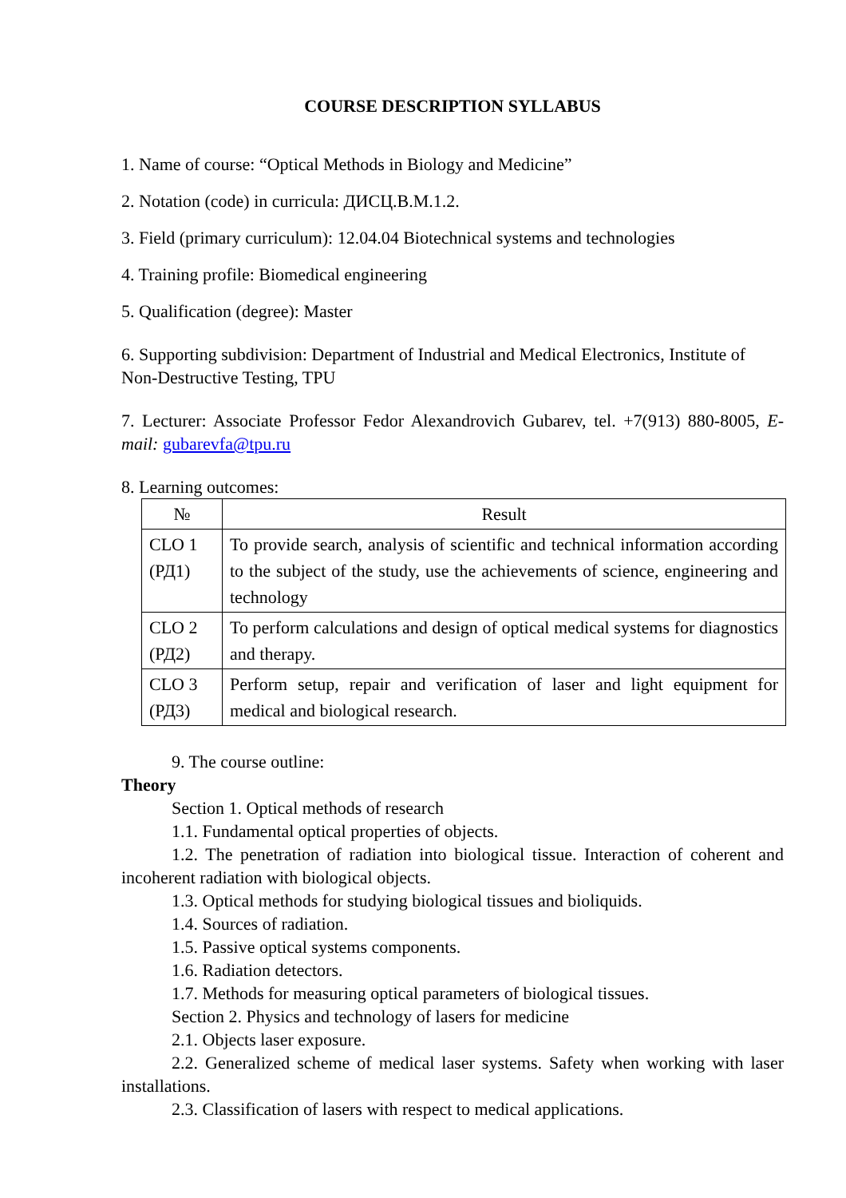COURSE DESCRIPTION SYLLABUS
1. Name of course: “Optical Methods in Biology and Medicine”
2. Notation (code) in curricula: ДИСЦ.В.М.1.2.
3. Field (primary curriculum): 12.04.04 Biotechnical systems and technologies
4. Training profile: Biomedical engineering
5. Qualification (degree): Master
6. Supporting subdivision: Department of Industrial and Medical Electronics, Institute of Non-Destructive Testing, TPU
7. Lecturer: Associate Professor Fedor Alexandrovich Gubarev, tel. +7(913) 880-8005, E-mail: gubarevfa@tpu.ru
8. Learning outcomes:
| № | Result |
| --- | --- |
| CLO 1 (РД1) | To provide search, analysis of scientific and technical information according to the subject of the study, use the achievements of science, engineering and technology |
| CLO 2 (РД2) | To perform calculations and design of optical medical systems for diagnostics and therapy. |
| CLO 3 (РД3) | Perform setup, repair and verification of laser and light equipment for medical and biological research. |
9. The course outline:
Theory
Section 1. Optical methods of research
1.1. Fundamental optical properties of objects.
1.2. The penetration of radiation into biological tissue. Interaction of coherent and incoherent radiation with biological objects.
1.3. Optical methods for studying biological tissues and bioliquids.
1.4. Sources of radiation.
1.5. Passive optical systems components.
1.6. Radiation detectors.
1.7. Methods for measuring optical parameters of biological tissues.
Section 2. Physics and technology of lasers for medicine
2.1. Objects laser exposure.
2.2. Generalized scheme of medical laser systems. Safety when working with laser installations.
2.3. Classification of lasers with respect to medical applications.